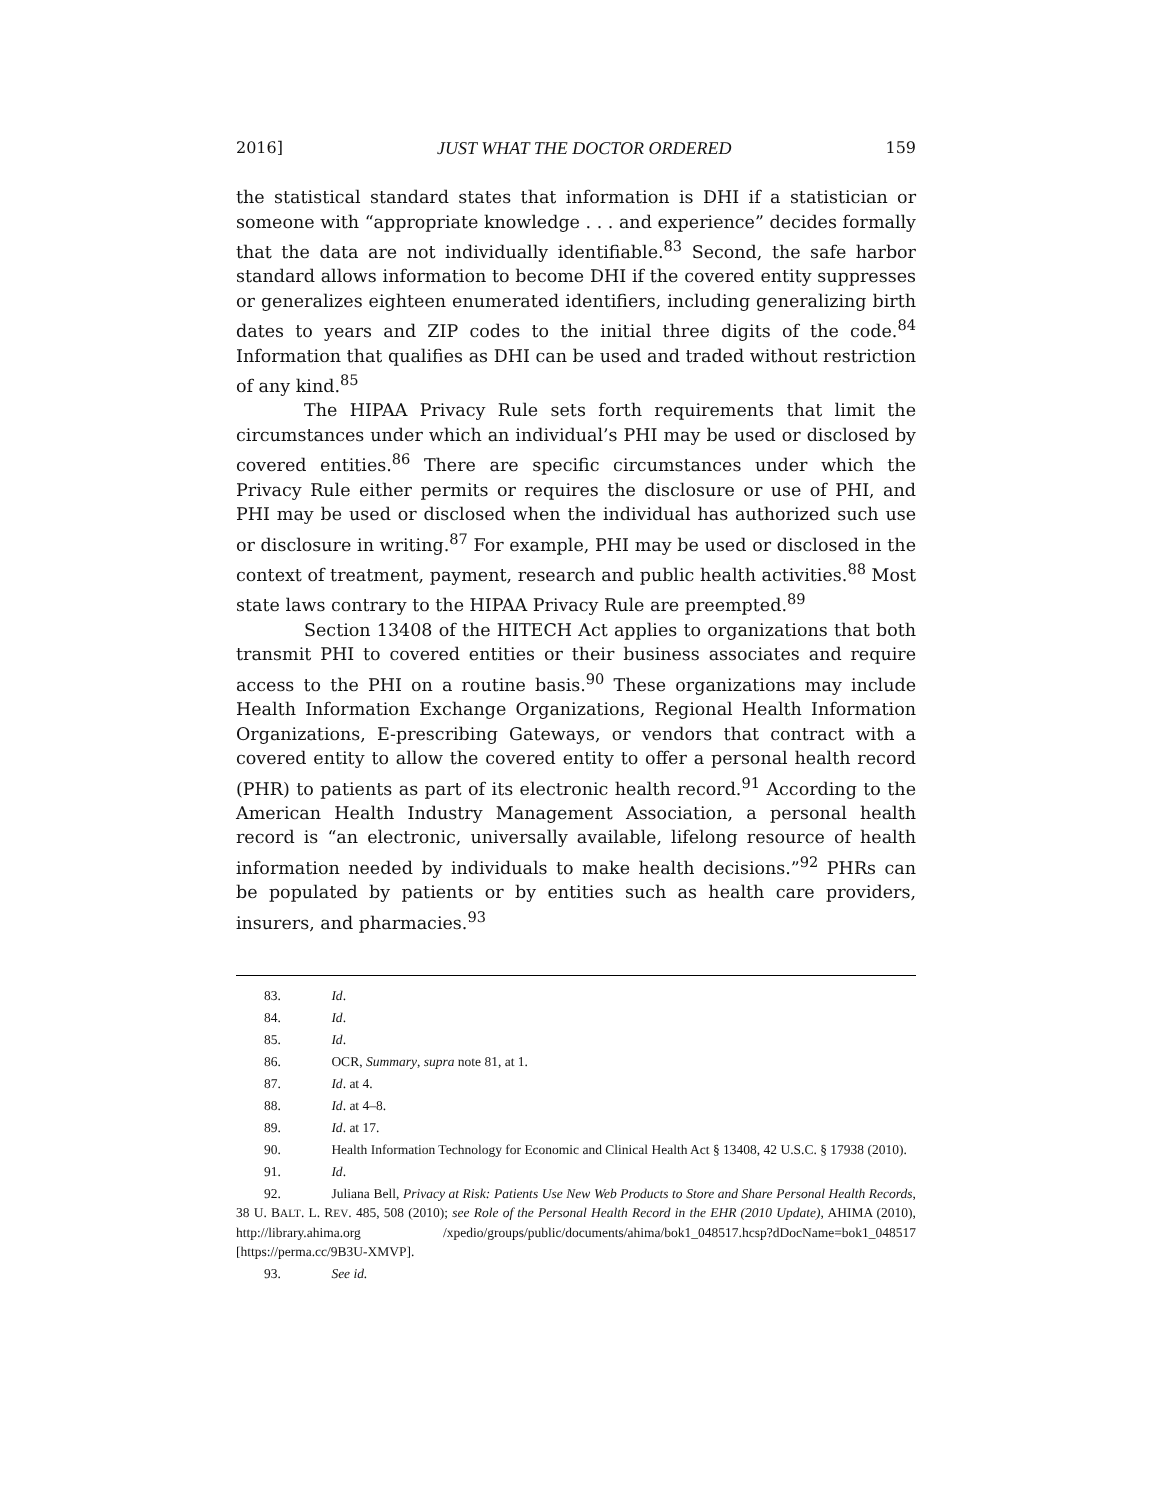2016] JUST WHAT THE DOCTOR ORDERED 159
the statistical standard states that information is DHI if a statistician or someone with “appropriate knowledge . . . and experience” decides formally that the data are not individually identifiable.<sup>83</sup> Second, the safe harbor standard allows information to become DHI if the covered entity suppresses or generalizes eighteen enumerated identifiers, including generalizing birth dates to years and ZIP codes to the initial three digits of the code.<sup>84</sup> Information that qualifies as DHI can be used and traded without restriction of any kind.<sup>85</sup>
The HIPAA Privacy Rule sets forth requirements that limit the circumstances under which an individual’s PHI may be used or disclosed by covered entities.<sup>86</sup> There are specific circumstances under which the Privacy Rule either permits or requires the disclosure or use of PHI, and PHI may be used or disclosed when the individual has authorized such use or disclosure in writing.<sup>87</sup> For example, PHI may be used or disclosed in the context of treatment, payment, research and public health activities.<sup>88</sup> Most state laws contrary to the HIPAA Privacy Rule are preempted.<sup>89</sup>
Section 13408 of the HITECH Act applies to organizations that both transmit PHI to covered entities or their business associates and require access to the PHI on a routine basis.<sup>90</sup> These organizations may include Health Information Exchange Organizations, Regional Health Information Organizations, E-prescribing Gateways, or vendors that contract with a covered entity to allow the covered entity to offer a personal health record (PHR) to patients as part of its electronic health record.<sup>91</sup> According to the American Health Industry Management Association, a personal health record is “an electronic, universally available, lifelong resource of health information needed by individuals to make health decisions.”<sup>92</sup> PHRs can be populated by patients or by entities such as health care providers, insurers, and pharmacies.<sup>93</sup>
83. Id.
84. Id.
85. Id.
86. OCR, Summary, supra note 81, at 1.
87. Id. at 4.
88. Id. at 4–8.
89. Id. at 17.
90. Health Information Technology for Economic and Clinical Health Act § 13408, 42 U.S.C. § 17938 (2010).
91. Id.
92. Juliana Bell, Privacy at Risk: Patients Use New Web Products to Store and Share Personal Health Records, 38 U. BALT. L. REV. 485, 508 (2010); see Role of the Personal Health Record in the EHR (2010 Update), AHIMA (2010), http://library.ahima.org /xpedio/groups/public/documents/ahima/bok1_048517.hcsp?dDocName=bok1_048517 [https://perma.cc/9B3U-XMVP].
93. See id.